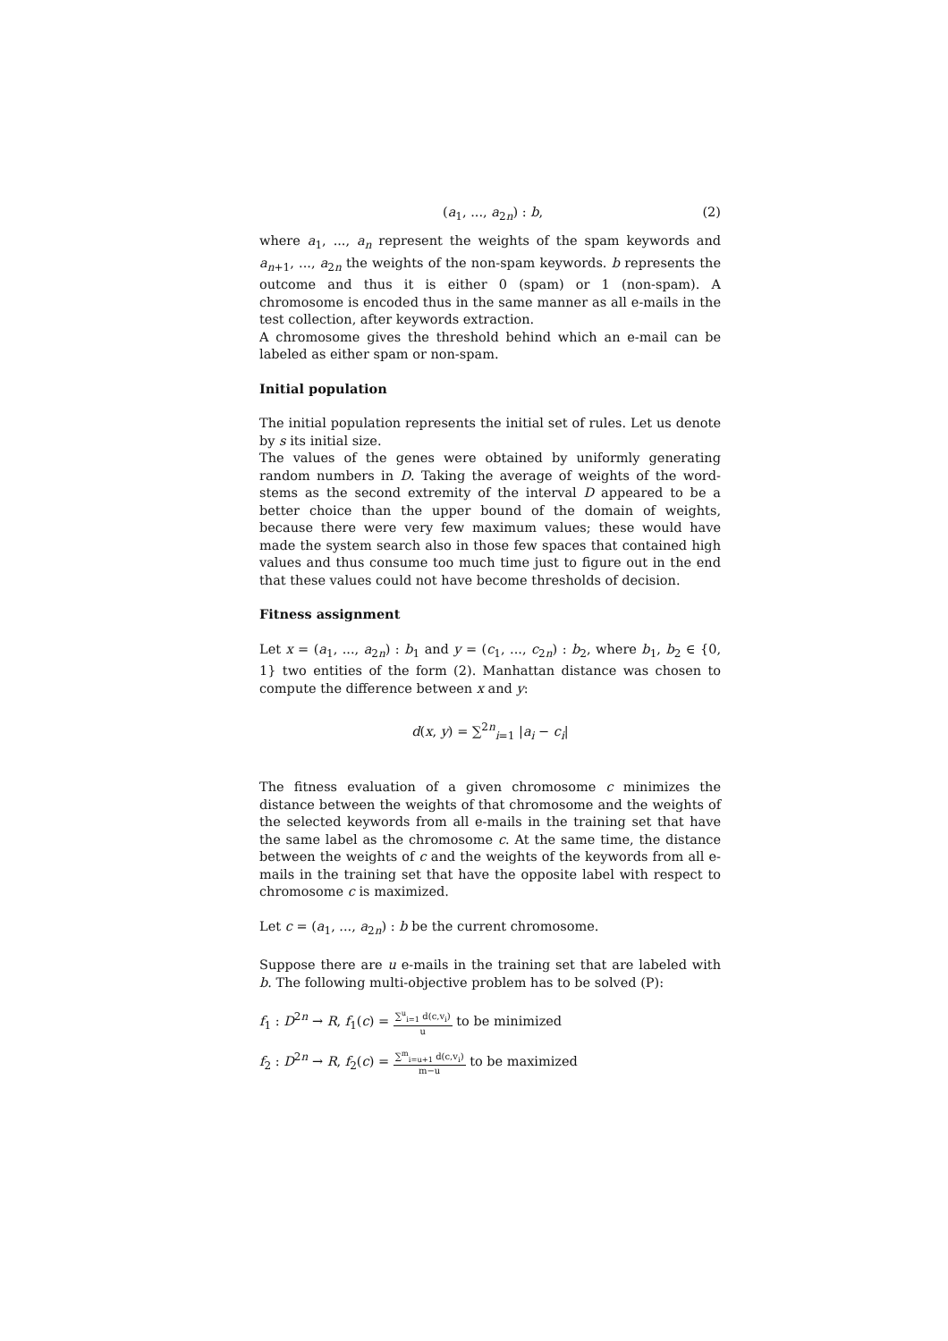(a<sub>1</sub>, ..., a<sub>2n</sub>) : b, (2)
where a<sub>1</sub>, ..., a<sub>n</sub> represent the weights of the spam keywords and a<sub>n+1</sub>, ..., a<sub>2n</sub> the weights of the non-spam keywords. b represents the outcome and thus it is either 0 (spam) or 1 (non-spam). A chromosome is encoded thus in the same manner as all e-mails in the test collection, after keywords extraction.
A chromosome gives the threshold behind which an e-mail can be labeled as either spam or non-spam.
Initial population
The initial population represents the initial set of rules. Let us denote by s its initial size.
The values of the genes were obtained by uniformly generating random numbers in D. Taking the average of weights of the word-stems as the second extremity of the interval D appeared to be a better choice than the upper bound of the domain of weights, because there were very few maximum values; these would have made the system search also in those few spaces that contained high values and thus consume too much time just to figure out in the end that these values could not have become thresholds of decision.
Fitness assignment
Let x = (a<sub>1</sub>, ..., a<sub>2n</sub>) : b<sub>1</sub> and y = (c<sub>1</sub>, ..., c<sub>2n</sub>) : b<sub>2</sub>, where b<sub>1</sub>, b<sub>2</sub> ∈ {0, 1} two entities of the form (2). Manhattan distance was chosen to compute the difference between x and y:
d(x, y) = ∑<sup>2n</sup><sub>i=1</sub> |a<sub>i</sub> − c<sub>i</sub>|
The fitness evaluation of a given chromosome c minimizes the distance between the weights of that chromosome and the weights of the selected keywords from all e-mails in the training set that have the same label as the chromosome c. At the same time, the distance between the weights of c and the weights of the keywords from all e-mails in the training set that have the opposite label with respect to chromosome c is maximized.
Let c = (a<sub>1</sub>, ..., a<sub>2n</sub>) : b be the current chromosome.
Suppose there are u e-mails in the training set that are labeled with b. The following multi-objective problem has to be solved (P):
f<sub>1</sub> : D<sup>2n</sup> → R, f<sub>1</sub>(c) = ∑<sup>u</sup><sub>i=1</sub> d(c,v<sub>i</sub>) u to be minimized
f<sub>2</sub> : D<sup>2n</sup> → R, f<sub>2</sub>(c) = ∑<sup>m</sup><sub>i=u+1</sub> d(c,v<sub>i</sub>) m−u to be maximized